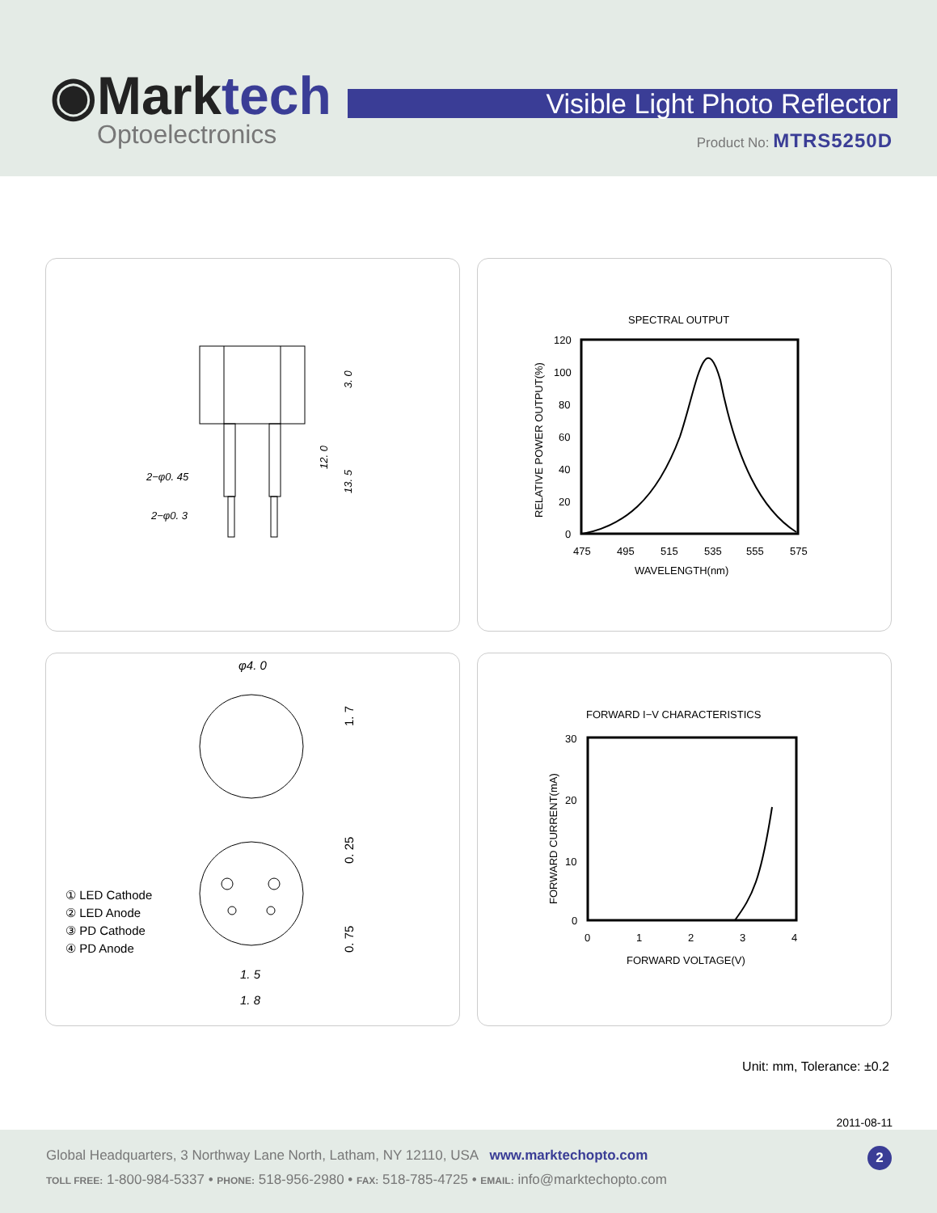◉Marktech
Optoelectronics
Visible Light Photo Reflector
Product No: MTRS5250D
2−φ0. 45
2−φ0. 3
3. 0
12. 0
13. 5
SPECTRAL OUTPUT
120
100
80
60
40
20
0
475
495
515
535
555
575
WAVELENGTH(nm)
RELATIVE POWER OUTPUT(%)
φ4. 0
① LED Cathode
② LED Anode
③ PD Cathode
④ PD Anode
1. 5
1. 8
1. 7
0. 25
0. 75
FORWARD I−V CHARACTERISTICS
30
20
10
0
0
1
2
3
4
FORWARD VOLTAGE(V)
FORWARD CURRENT(mA)
Unit: mm, Tolerance: ±0.2
2011-08-11
Global Headquarters, 3 Northway Lane North, Latham, NY 12110, USA www.marktechopto.com
TOLL FREE: 1-800-984-5337 • PHONE: 518-956-2980 • FAX: 518-785-4725 • EMAIL: info@marktechopto.com
2